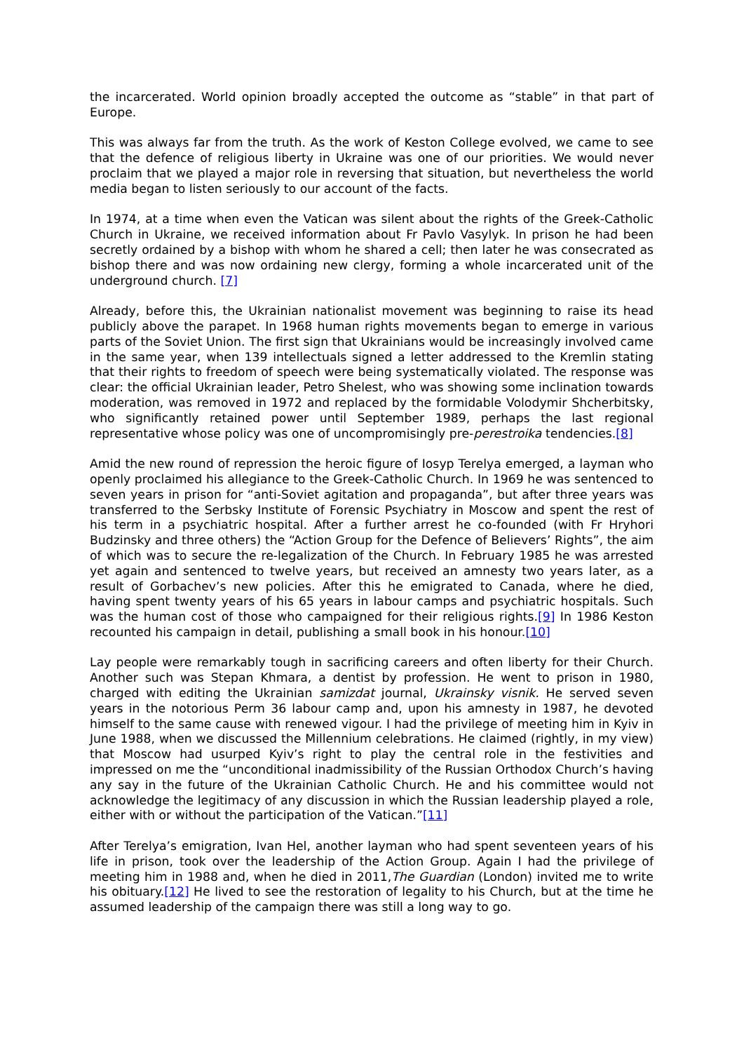the incarcerated. World opinion broadly accepted the outcome as “stable” in that part of Europe.
This was always far from the truth. As the work of Keston College evolved, we came to see that the defence of religious liberty in Ukraine was one of our priorities. We would never proclaim that we played a major role in reversing that situation, but nevertheless the world media began to listen seriously to our account of the facts.
In 1974, at a time when even the Vatican was silent about the rights of the Greek-Catholic Church in Ukraine, we received information about Fr Pavlo Vasylyk. In prison he had been secretly ordained by a bishop with whom he shared a cell; then later he was consecrated as bishop there and was now ordaining new clergy, forming a whole incarcerated unit of the underground church. [7]
Already, before this, the Ukrainian nationalist movement was beginning to raise its head publicly above the parapet. In 1968 human rights movements began to emerge in various parts of the Soviet Union. The first sign that Ukrainians would be increasingly involved came in the same year, when 139 intellectuals signed a letter addressed to the Kremlin stating that their rights to freedom of speech were being systematically violated. The response was clear: the official Ukrainian leader, Petro Shelest, who was showing some inclination towards moderation, was removed in 1972 and replaced by the formidable Volodymir Shcherbitsky, who significantly retained power until September 1989, perhaps the last regional representative whose policy was one of uncompromisingly pre-perestroika tendencies.[8]
Amid the new round of repression the heroic figure of Iosyp Terelya emerged, a layman who openly proclaimed his allegiance to the Greek-Catholic Church. In 1969 he was sentenced to seven years in prison for “anti-Soviet agitation and propaganda”, but after three years was transferred to the Serbsky Institute of Forensic Psychiatry in Moscow and spent the rest of his term in a psychiatric hospital. After a further arrest he co-founded (with Fr Hryhori Budzinsky and three others) the “Action Group for the Defence of Believers’ Rights”, the aim of which was to secure the re-legalization of the Church. In February 1985 he was arrested yet again and sentenced to twelve years, but received an amnesty two years later, as a result of Gorbachev’s new policies. After this he emigrated to Canada, where he died, having spent twenty years of his 65 years in labour camps and psychiatric hospitals. Such was the human cost of those who campaigned for their religious rights.[9] In 1986 Keston recounted his campaign in detail, publishing a small book in his honour.[10]
Lay people were remarkably tough in sacrificing careers and often liberty for their Church. Another such was Stepan Khmara, a dentist by profession. He went to prison in 1980, charged with editing the Ukrainian samizdat journal, Ukrainsky visnik. He served seven years in the notorious Perm 36 labour camp and, upon his amnesty in 1987, he devoted himself to the same cause with renewed vigour. I had the privilege of meeting him in Kyiv in June 1988, when we discussed the Millennium celebrations. He claimed (rightly, in my view) that Moscow had usurped Kyiv’s right to play the central role in the festivities and impressed on me the “unconditional inadmissibility of the Russian Orthodox Church’s having any say in the future of the Ukrainian Catholic Church. He and his committee would not acknowledge the legitimacy of any discussion in which the Russian leadership played a role, either with or without the participation of the Vatican.”[11]
After Terelya’s emigration, Ivan Hel, another layman who had spent seventeen years of his life in prison, took over the leadership of the Action Group. Again I had the privilege of meeting him in 1988 and, when he died in 2011,The Guardian (London) invited me to write his obituary.[12] He lived to see the restoration of legality to his Church, but at the time he assumed leadership of the campaign there was still a long way to go.